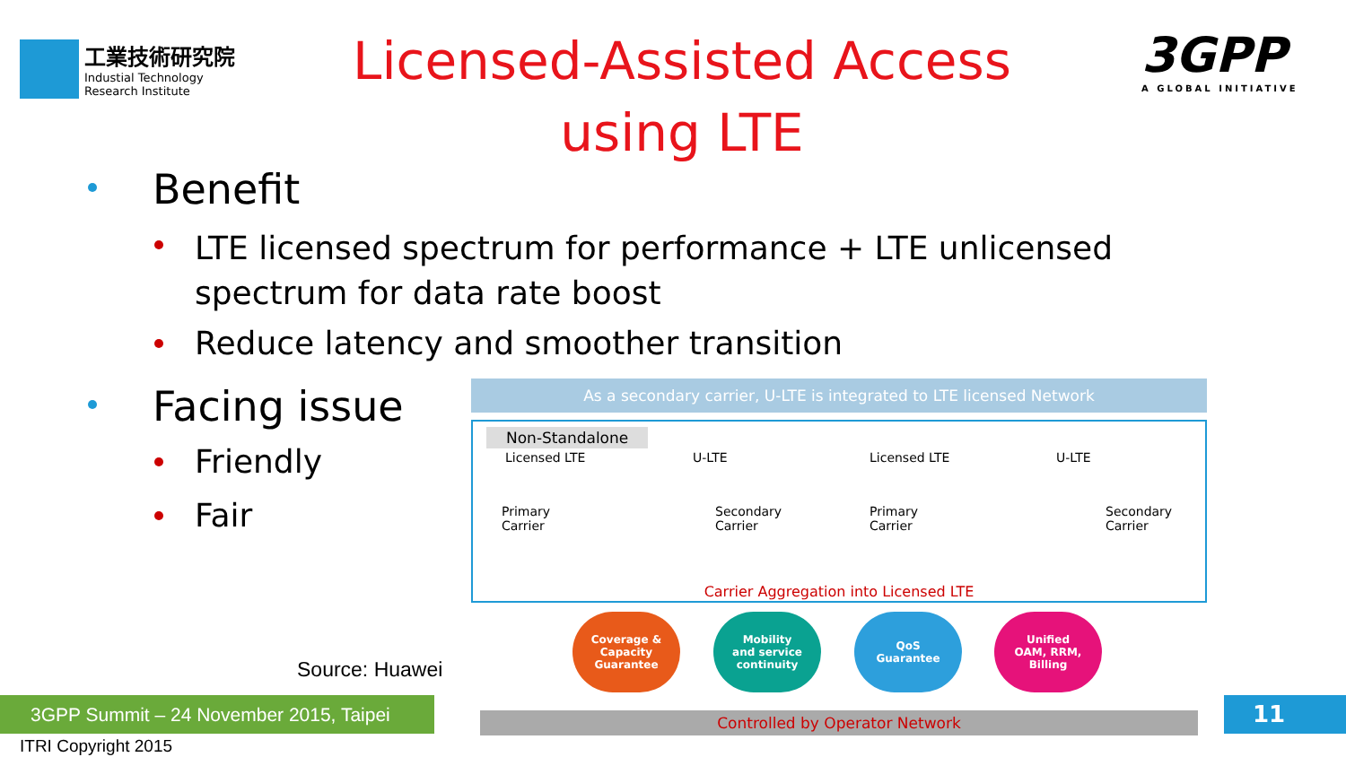工業技術研究院
Industial Technology
Research Institute
Licensed-Assisted Access using LTE
3GPP
A GLOBAL INITIATIVE
Benefit
LTE licensed spectrum for performance + LTE unlicensed spectrum for data rate boost
Reduce latency and smoother transition
Facing issue
Friendly
Fair
As a secondary carrier, U-LTE is integrated to LTE licensed Network
Non-Standalone
Licensed LTE U-LTE
Primary
Carrier
Secondary
Carrier
Licensed LTE U-LTE
Primary
Carrier
Secondary
Carrier
Carrier Aggregation into Licensed LTE
Coverage &
Capacity
Guarantee
Mobility
and service
continuity
QoS
Guarantee
Unified
OAM, RRM,
Billing
Controlled by Operator Network
Source: Huawei
3GPP Summit – 24 November 2015, Taipei
ITRI Copyright 2015
11